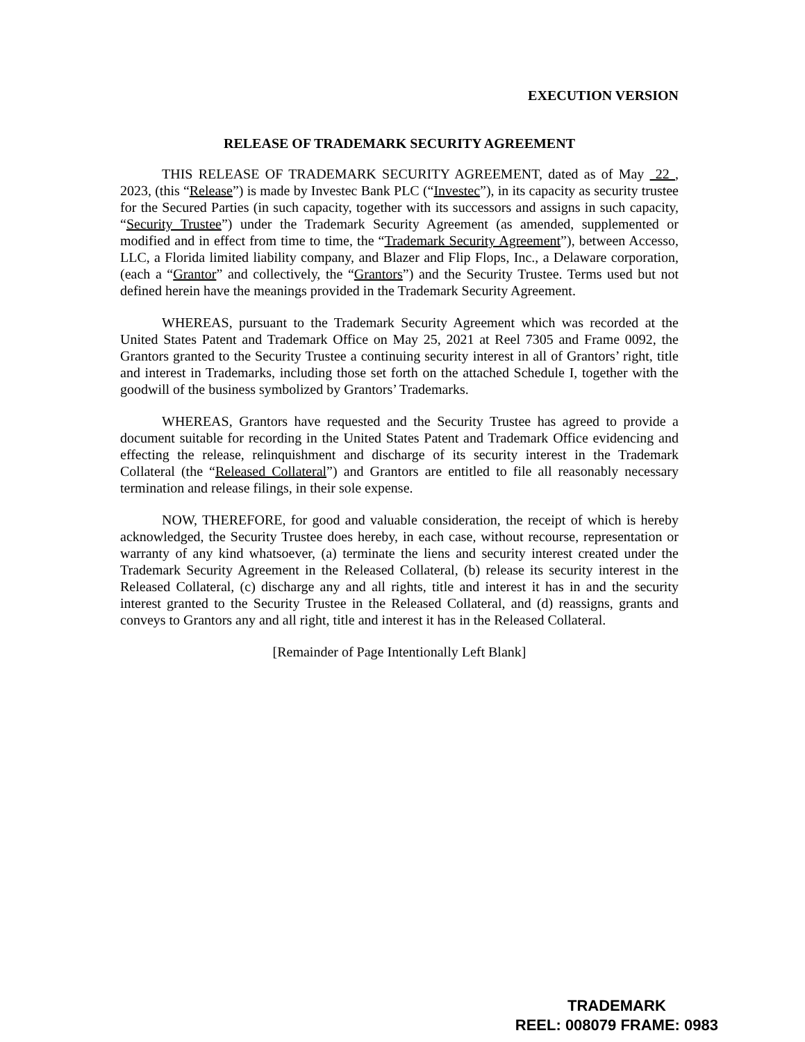EXECUTION VERSION
RELEASE OF TRADEMARK SECURITY AGREEMENT
THIS RELEASE OF TRADEMARK SECURITY AGREEMENT, dated as of May 22 , 2023, (this “Release”) is made by Investec Bank PLC (“Investec”), in its capacity as security trustee for the Secured Parties (in such capacity, together with its successors and assigns in such capacity, “Security Trustee”) under the Trademark Security Agreement (as amended, supplemented or modified and in effect from time to time, the “Trademark Security Agreement”), between Accesso, LLC, a Florida limited liability company, and Blazer and Flip Flops, Inc., a Delaware corporation, (each a “Grantor” and collectively, the “Grantors”) and the Security Trustee. Terms used but not defined herein have the meanings provided in the Trademark Security Agreement.
WHEREAS, pursuant to the Trademark Security Agreement which was recorded at the United States Patent and Trademark Office on May 25, 2021 at Reel 7305 and Frame 0092, the Grantors granted to the Security Trustee a continuing security interest in all of Grantors’ right, title and interest in Trademarks, including those set forth on the attached Schedule I, together with the goodwill of the business symbolized by Grantors’ Trademarks.
WHEREAS, Grantors have requested and the Security Trustee has agreed to provide a document suitable for recording in the United States Patent and Trademark Office evidencing and effecting the release, relinquishment and discharge of its security interest in the Trademark Collateral (the “Released Collateral”) and Grantors are entitled to file all reasonably necessary termination and release filings, in their sole expense.
NOW, THEREFORE, for good and valuable consideration, the receipt of which is hereby acknowledged, the Security Trustee does hereby, in each case, without recourse, representation or warranty of any kind whatsoever, (a) terminate the liens and security interest created under the Trademark Security Agreement in the Released Collateral, (b) release its security interest in the Released Collateral, (c) discharge any and all rights, title and interest it has in and the security interest granted to the Security Trustee in the Released Collateral, and (d) reassigns, grants and conveys to Grantors any and all right, title and interest it has in the Released Collateral.
[Remainder of Page Intentionally Left Blank]
TRADEMARK
REEL: 008079 FRAME: 0983